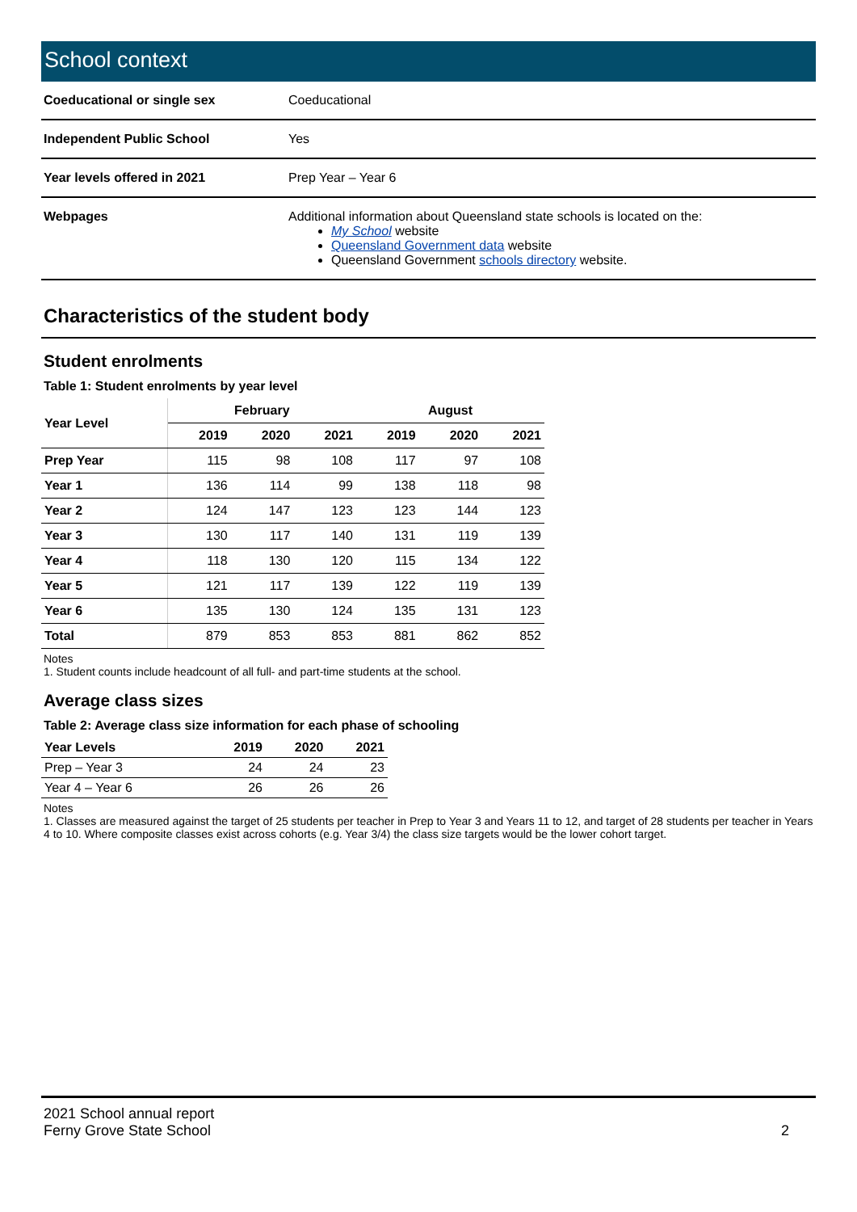School context
| Coeducational or single sex | Coeducational |
| Independent Public School | Yes |
| Year levels offered in 2021 | Prep Year – Year 6 |
| Webpages | Additional information about Queensland state schools is located on the: My School website Queensland Government data website Queensland Government schools directory website. |
Characteristics of the student body
Student enrolments
Table 1: Student enrolments by year level
| Year Level | February | | | August | | |
| --- | --- | --- | --- | --- | --- | --- |
| | 2019 | 2020 | 2021 | 2019 | 2020 | 2021 |
| Prep Year | 115 | 98 | 108 | 117 | 97 | 108 |
| Year 1 | 136 | 114 | 99 | 138 | 118 | 98 |
| Year 2 | 124 | 147 | 123 | 123 | 144 | 123 |
| Year 3 | 130 | 117 | 140 | 131 | 119 | 139 |
| Year 4 | 118 | 130 | 120 | 115 | 134 | 122 |
| Year 5 | 121 | 117 | 139 | 122 | 119 | 139 |
| Year 6 | 135 | 130 | 124 | 135 | 131 | 123 |
| Total | 879 | 853 | 853 | 881 | 862 | 852 |
Notes
1. Student counts include headcount of all full- and part-time students at the school.
Average class sizes
Table 2: Average class size information for each phase of schooling
| Year Levels | 2019 | 2020 | 2021 |
| --- | --- | --- | --- |
| Prep – Year 3 | 24 | 24 | 23 |
| Year 4 – Year 6 | 26 | 26 | 26 |
Notes
1. Classes are measured against the target of 25 students per teacher in Prep to Year 3 and Years 11 to 12, and target of 28 students per teacher in Years 4 to 10. Where composite classes exist across cohorts (e.g. Year 3/4) the class size targets would be the lower cohort target.
2021 School annual report
Ferny Grove State School
2